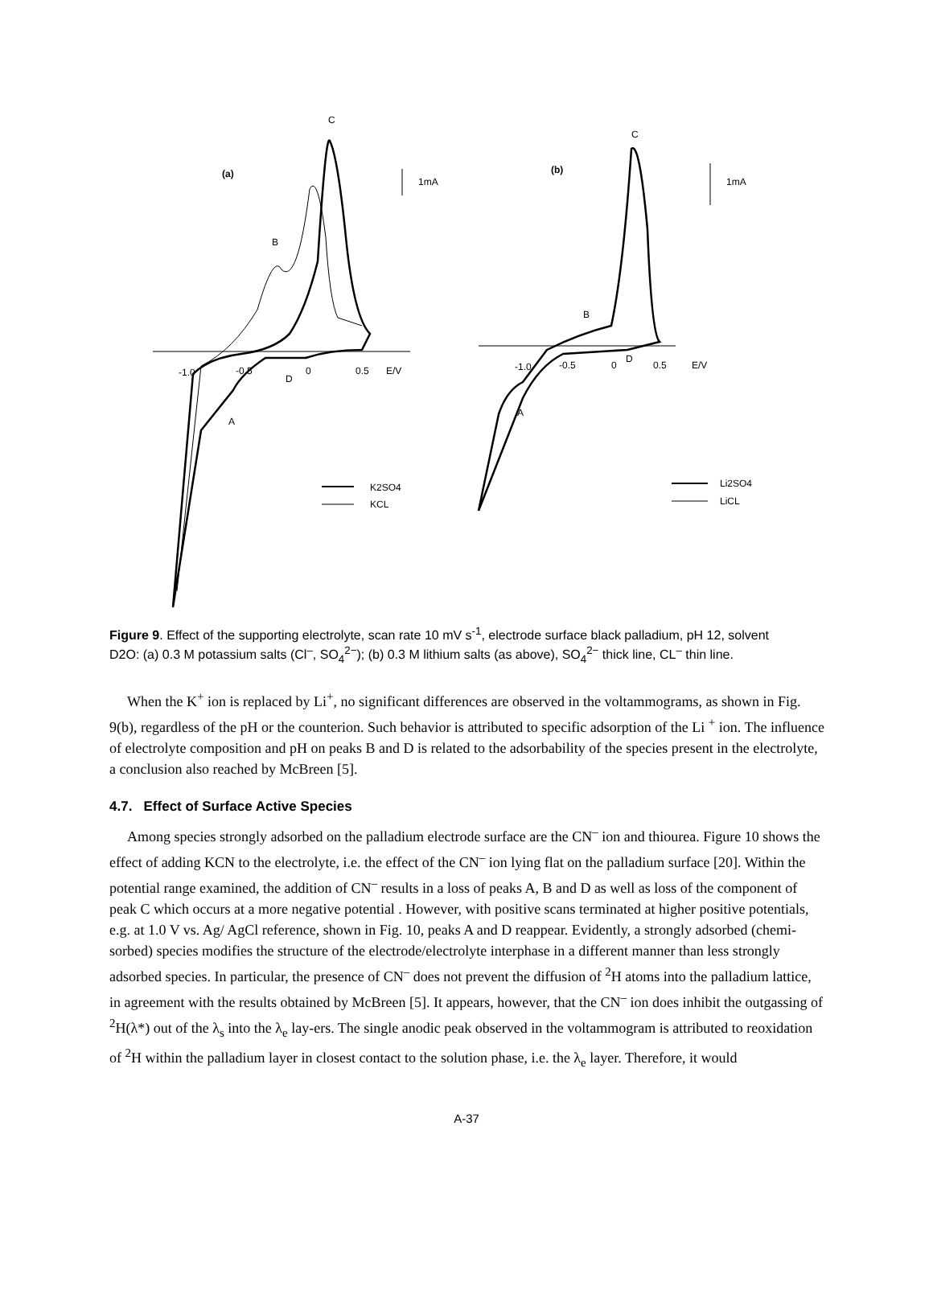(a)
(b)
C
C
B
B
A
A
D
D
1mA
1mA
-1.0
-0.5
0
0.5
E/V
-1.0
-0.5
0
0.5
E/V
K2SO4
KCL
Li2SO4
LiCL
Figure 9. Effect of the supporting electrolyte, scan rate 10 mV s<sup>-1</sup>, electrode surface black palladium, pH 12, solvent D2O: (a) 0.3 M potassium salts (Cl<sup>–</sup>, SO<sub>4</sub><sup>2−</sup>); (b) 0.3 M lithium salts (as above), SO<sub>4</sub><sup>2−</sup> thick line, CL<sup>–</sup> thin line.
When the K<sup>+</sup> ion is replaced by Li<sup>+</sup>, no significant differences are observed in the voltammograms, as shown in Fig. 9(b), regardless of the pH or the counterion. Such behavior is attributed to specific adsorption of the Li <sup>+</sup> ion. The influence of electrolyte composition and pH on peaks B and D is related to the adsorbability of the species present in the electrolyte, a conclusion also reached by McBreen [5].
4.7. Effect of Surface Active Species
Among species strongly adsorbed on the palladium electrode surface are the CN<sup>–</sup> ion and thiourea. Figure 10 shows the effect of adding KCN to the electrolyte, i.e. the effect of the CN<sup>–</sup> ion lying flat on the palladium surface [20]. Within the potential range examined, the addition of CN<sup>–</sup> results in a loss of peaks A, B and D as well as loss of the component of peak C which occurs at a more negative potential . However, with positive scans terminated at higher positive potentials, e.g. at 1.0 V vs. Ag/ AgCl reference, shown in Fig. 10, peaks A and D reappear. Evidently, a strongly adsorbed (chemi-sorbed) species modifies the structure of the electrode/electrolyte interphase in a different manner than less strongly adsorbed species. In particular, the presence of CN<sup>–</sup> does not prevent the diffusion of <sup>2</sup>H atoms into the palladium lattice, in agreement with the results obtained by McBreen [5]. It appears, however, that the CN<sup>–</sup> ion does inhibit the outgassing of <sup>2</sup>H(λ*) out of the λ<sub>s</sub> into the λ<sub>e</sub> lay-ers. The single anodic peak observed in the voltammogram is attributed to reoxidation of <sup>2</sup>H within the palladium layer in closest contact to the solution phase, i.e. the λ<sub>e</sub> layer. Therefore, it would
A-37